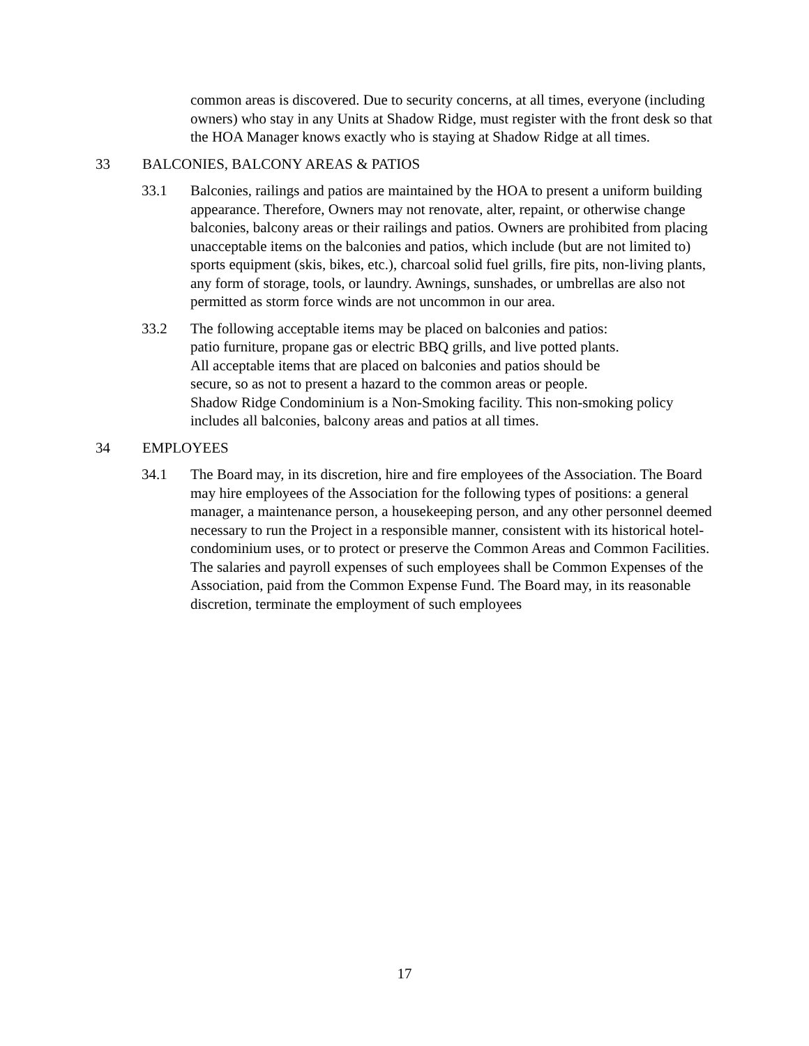common areas is discovered. Due to security concerns, at all times, everyone (including owners) who stay in any Units at Shadow Ridge, must register with the front desk so that the HOA Manager knows exactly who is staying at Shadow Ridge at all times.
33 BALCONIES, BALCONY AREAS & PATIOS
33.1 Balconies, railings and patios are maintained by the HOA to present a uniform building appearance. Therefore, Owners may not renovate, alter, repaint, or otherwise change balconies, balcony areas or their railings and patios. Owners are prohibited from placing unacceptable items on the balconies and patios, which include (but are not limited to) sports equipment (skis, bikes, etc.), charcoal solid fuel grills, fire pits, non-living plants, any form of storage, tools, or laundry. Awnings, sunshades, or umbrellas are also not permitted as storm force winds are not uncommon in our area.
33.2 The following acceptable items may be placed on balconies and patios:
patio furniture, propane gas or electric BBQ grills, and live potted plants.
All acceptable items that are placed on balconies and patios should be
secure, so as not to present a hazard to the common areas or people.
Shadow Ridge Condominium is a Non-Smoking facility. This non-smoking policy includes all balconies, balcony areas and patios at all times.
34 EMPLOYEES
34.1 The Board may, in its discretion, hire and fire employees of the Association. The Board may hire employees of the Association for the following types of positions: a general manager, a maintenance person, a housekeeping person, and any other personnel deemed necessary to run the Project in a responsible manner, consistent with its historical hotel-condominium uses, or to protect or preserve the Common Areas and Common Facilities. The salaries and payroll expenses of such employees shall be Common Expenses of the Association, paid from the Common Expense Fund. The Board may, in its reasonable discretion, terminate the employment of such employees
17